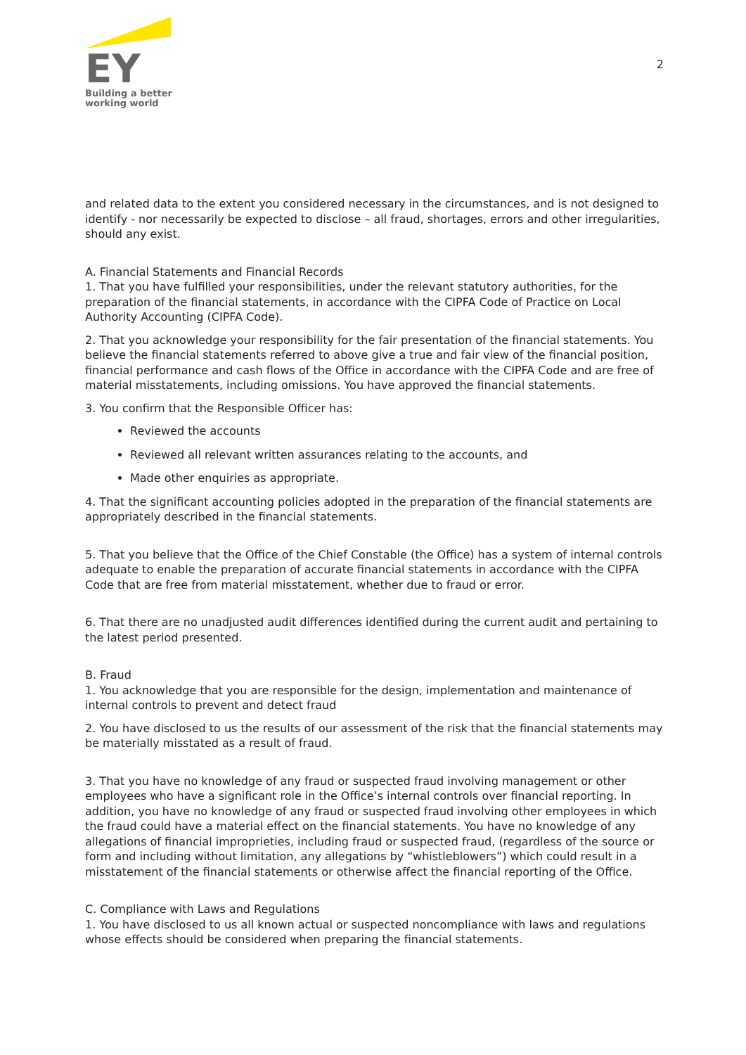EY
Building a better
working world
2
and related data to the extent you considered necessary in the circumstances, and is not designed to identify - nor necessarily be expected to disclose – all fraud, shortages, errors and other irregularities, should any exist.
A. Financial Statements and Financial Records
1. That you have fulfilled your responsibilities, under the relevant statutory authorities, for the preparation of the financial statements, in accordance with the CIPFA Code of Practice on Local Authority Accounting (CIPFA Code).
2. That you acknowledge your responsibility for the fair presentation of the financial statements. You believe the financial statements referred to above give a true and fair view of the financial position, financial performance and cash flows of the Office in accordance with the CIPFA Code and are free of material misstatements, including omissions. You have approved the financial statements.
3. You confirm that the Responsible Officer has:
Reviewed the accounts
Reviewed all relevant written assurances relating to the accounts, and
Made other enquiries as appropriate.
4. That the significant accounting policies adopted in the preparation of the financial statements are appropriately described in the financial statements.
5. That you believe that the Office of the Chief Constable (the Office) has a system of internal controls adequate to enable the preparation of accurate financial statements in accordance with the CIPFA Code that are free from material misstatement, whether due to fraud or error.
6. That there are no unadjusted audit differences identified during the current audit and pertaining to the latest period presented.
B. Fraud
1. You acknowledge that you are responsible for the design, implementation and maintenance of internal controls to prevent and detect fraud
2. You have disclosed to us the results of our assessment of the risk that the financial statements may be materially misstated as a result of fraud.
3. That you have no knowledge of any fraud or suspected fraud involving management or other employees who have a significant role in the Office’s internal controls over financial reporting. In addition, you have no knowledge of any fraud or suspected fraud involving other employees in which the fraud could have a material effect on the financial statements. You have no knowledge of any allegations of financial improprieties, including fraud or suspected fraud, (regardless of the source or form and including without limitation, any allegations by “whistleblowers”) which could result in a misstatement of the financial statements or otherwise affect the financial reporting of the Office.
C. Compliance with Laws and Regulations
1. You have disclosed to us all known actual or suspected noncompliance with laws and regulations whose effects should be considered when preparing the financial statements.